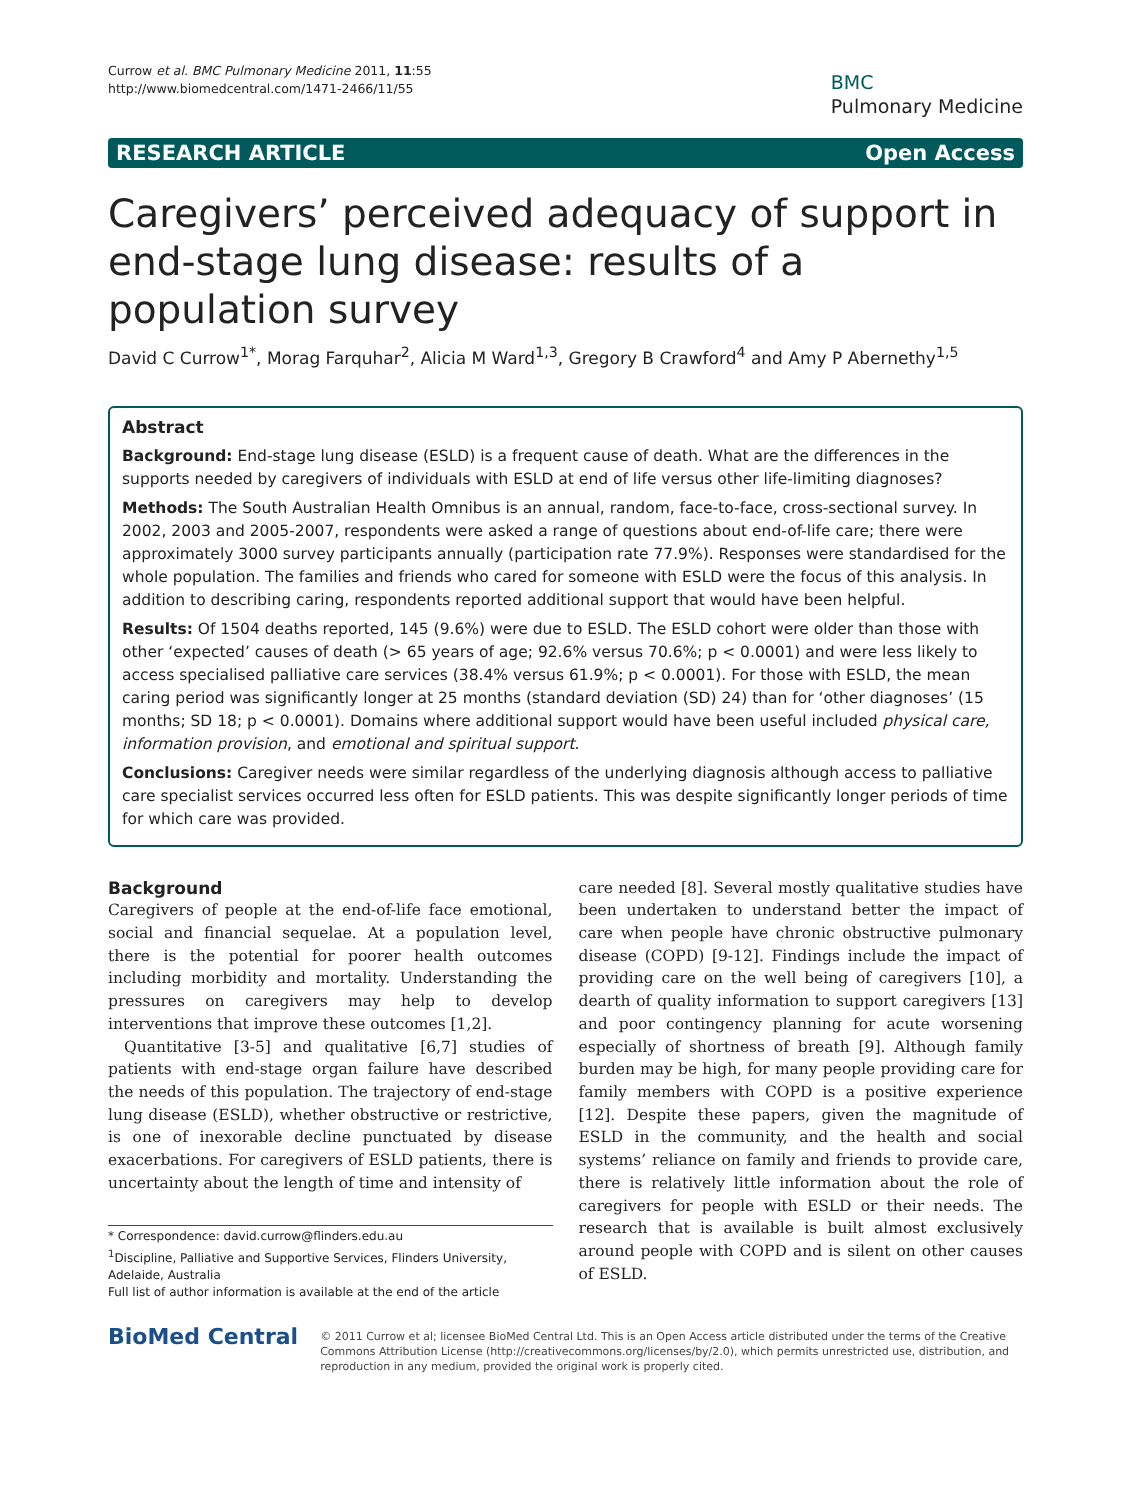Currow et al. BMC Pulmonary Medicine 2011, 11:55
http://www.biomedcentral.com/1471-2466/11/55
BMC
Pulmonary Medicine
RESEARCH ARTICLE Open Access
Caregivers’ perceived adequacy of support in end-stage lung disease: results of a population survey
David C Currow<sup>1*</sup>, Morag Farquhar<sup>2</sup>, Alicia M Ward<sup>1,3</sup>, Gregory B Crawford<sup>4</sup> and Amy P Abernethy<sup>1,5</sup>
Abstract
Background: End-stage lung disease (ESLD) is a frequent cause of death. What are the differences in the supports needed by caregivers of individuals with ESLD at end of life versus other life-limiting diagnoses?
Methods: The South Australian Health Omnibus is an annual, random, face-to-face, cross-sectional survey. In 2002, 2003 and 2005-2007, respondents were asked a range of questions about end-of-life care; there were approximately 3000 survey participants annually (participation rate 77.9%). Responses were standardised for the whole population. The families and friends who cared for someone with ESLD were the focus of this analysis. In addition to describing caring, respondents reported additional support that would have been helpful.
Results: Of 1504 deaths reported, 145 (9.6%) were due to ESLD. The ESLD cohort were older than those with other ‘expected’ causes of death (> 65 years of age; 92.6% versus 70.6%; p < 0.0001) and were less likely to access specialised palliative care services (38.4% versus 61.9%; p < 0.0001). For those with ESLD, the mean caring period was significantly longer at 25 months (standard deviation (SD) 24) than for ‘other diagnoses’ (15 months; SD 18; p < 0.0001). Domains where additional support would have been useful included physical care, information provision, and emotional and spiritual support.
Conclusions: Caregiver needs were similar regardless of the underlying diagnosis although access to palliative care specialist services occurred less often for ESLD patients. This was despite significantly longer periods of time for which care was provided.
Background
Caregivers of people at the end-of-life face emotional, social and financial sequelae. At a population level, there is the potential for poorer health outcomes including morbidity and mortality. Understanding the pressures on caregivers may help to develop interventions that improve these outcomes [1,2].
Quantitative [3-5] and qualitative [6,7] studies of patients with end-stage organ failure have described the needs of this population. The trajectory of end-stage lung disease (ESLD), whether obstructive or restrictive, is one of inexorable decline punctuated by disease exacerbations. For caregivers of ESLD patients, there is uncertainty about the length of time and intensity of
* Correspondence: david.currow@flinders.edu.au
<sup>1</sup> Discipline, Palliative and Supportive Services, Flinders University, Adelaide, Australia
Full list of author information is available at the end of the article
care needed [8]. Several mostly qualitative studies have been undertaken to understand better the impact of care when people have chronic obstructive pulmonary disease (COPD) [9-12]. Findings include the impact of providing care on the well being of caregivers [10], a dearth of quality information to support caregivers [13] and poor contingency planning for acute worsening especially of shortness of breath [9]. Although family burden may be high, for many people providing care for family members with COPD is a positive experience [12]. Despite these papers, given the magnitude of ESLD in the community, and the health and social systems’ reliance on family and friends to provide care, there is relatively little information about the role of caregivers for people with ESLD or their needs. The research that is available is built almost exclusively around people with COPD and is silent on other causes of ESLD.
BioMed Central
© 2011 Currow et al; licensee BioMed Central Ltd. This is an Open Access article distributed under the terms of the Creative Commons Attribution License (http://creativecommons.org/licenses/by/2.0), which permits unrestricted use, distribution, and reproduction in any medium, provided the original work is properly cited.